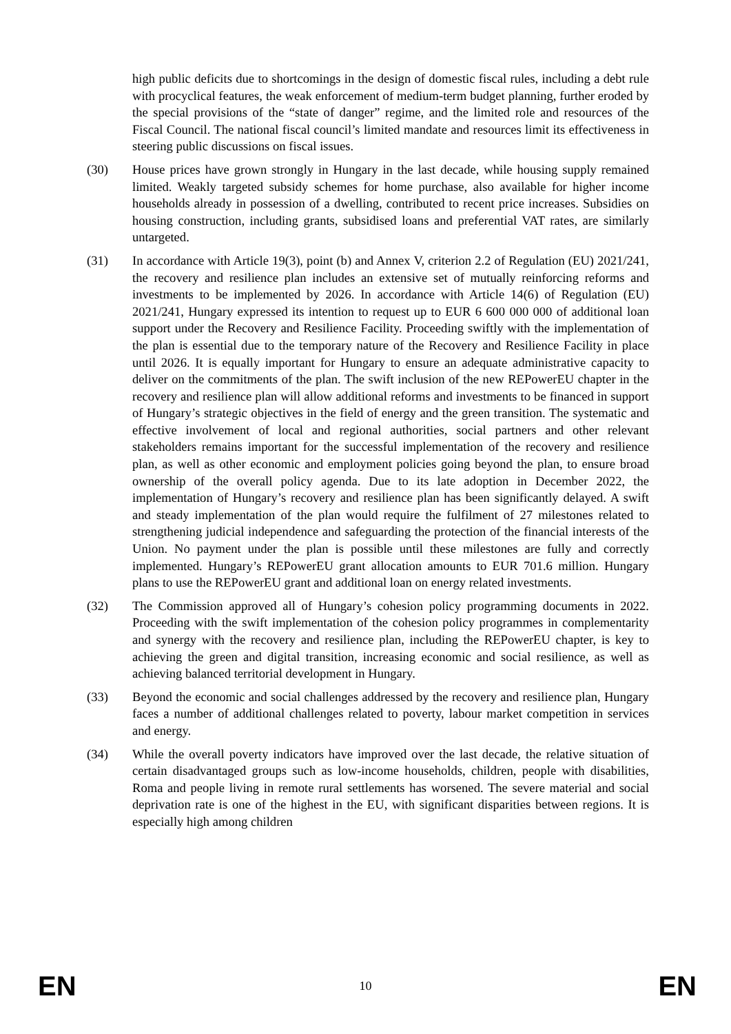high public deficits due to shortcomings in the design of domestic fiscal rules, including a debt rule with procyclical features, the weak enforcement of medium-term budget planning, further eroded by the special provisions of the “state of danger” regime, and the limited role and resources of the Fiscal Council. The national fiscal council’s limited mandate and resources limit its effectiveness in steering public discussions on fiscal issues.
(30) House prices have grown strongly in Hungary in the last decade, while housing supply remained limited. Weakly targeted subsidy schemes for home purchase, also available for higher income households already in possession of a dwelling, contributed to recent price increases. Subsidies on housing construction, including grants, subsidised loans and preferential VAT rates, are similarly untargeted.
(31) In accordance with Article 19(3), point (b) and Annex V, criterion 2.2 of Regulation (EU) 2021/241, the recovery and resilience plan includes an extensive set of mutually reinforcing reforms and investments to be implemented by 2026. In accordance with Article 14(6) of Regulation (EU) 2021/241, Hungary expressed its intention to request up to EUR 6 600 000 000 of additional loan support under the Recovery and Resilience Facility. Proceeding swiftly with the implementation of the plan is essential due to the temporary nature of the Recovery and Resilience Facility in place until 2026. It is equally important for Hungary to ensure an adequate administrative capacity to deliver on the commitments of the plan. The swift inclusion of the new REPowerEU chapter in the recovery and resilience plan will allow additional reforms and investments to be financed in support of Hungary’s strategic objectives in the field of energy and the green transition. The systematic and effective involvement of local and regional authorities, social partners and other relevant stakeholders remains important for the successful implementation of the recovery and resilience plan, as well as other economic and employment policies going beyond the plan, to ensure broad ownership of the overall policy agenda. Due to its late adoption in December 2022, the implementation of Hungary’s recovery and resilience plan has been significantly delayed. A swift and steady implementation of the plan would require the fulfilment of 27 milestones related to strengthening judicial independence and safeguarding the protection of the financial interests of the Union. No payment under the plan is possible until these milestones are fully and correctly implemented. Hungary’s REPowerEU grant allocation amounts to EUR 701.6 million. Hungary plans to use the REPowerEU grant and additional loan on energy related investments.
(32) The Commission approved all of Hungary’s cohesion policy programming documents in 2022. Proceeding with the swift implementation of the cohesion policy programmes in complementarity and synergy with the recovery and resilience plan, including the REPowerEU chapter, is key to achieving the green and digital transition, increasing economic and social resilience, as well as achieving balanced territorial development in Hungary.
(33) Beyond the economic and social challenges addressed by the recovery and resilience plan, Hungary faces a number of additional challenges related to poverty, labour market competition in services and energy.
(34) While the overall poverty indicators have improved over the last decade, the relative situation of certain disadvantaged groups such as low-income households, children, people with disabilities, Roma and people living in remote rural settlements has worsened. The severe material and social deprivation rate is one of the highest in the EU, with significant disparities between regions. It is especially high among children
EN 10 EN